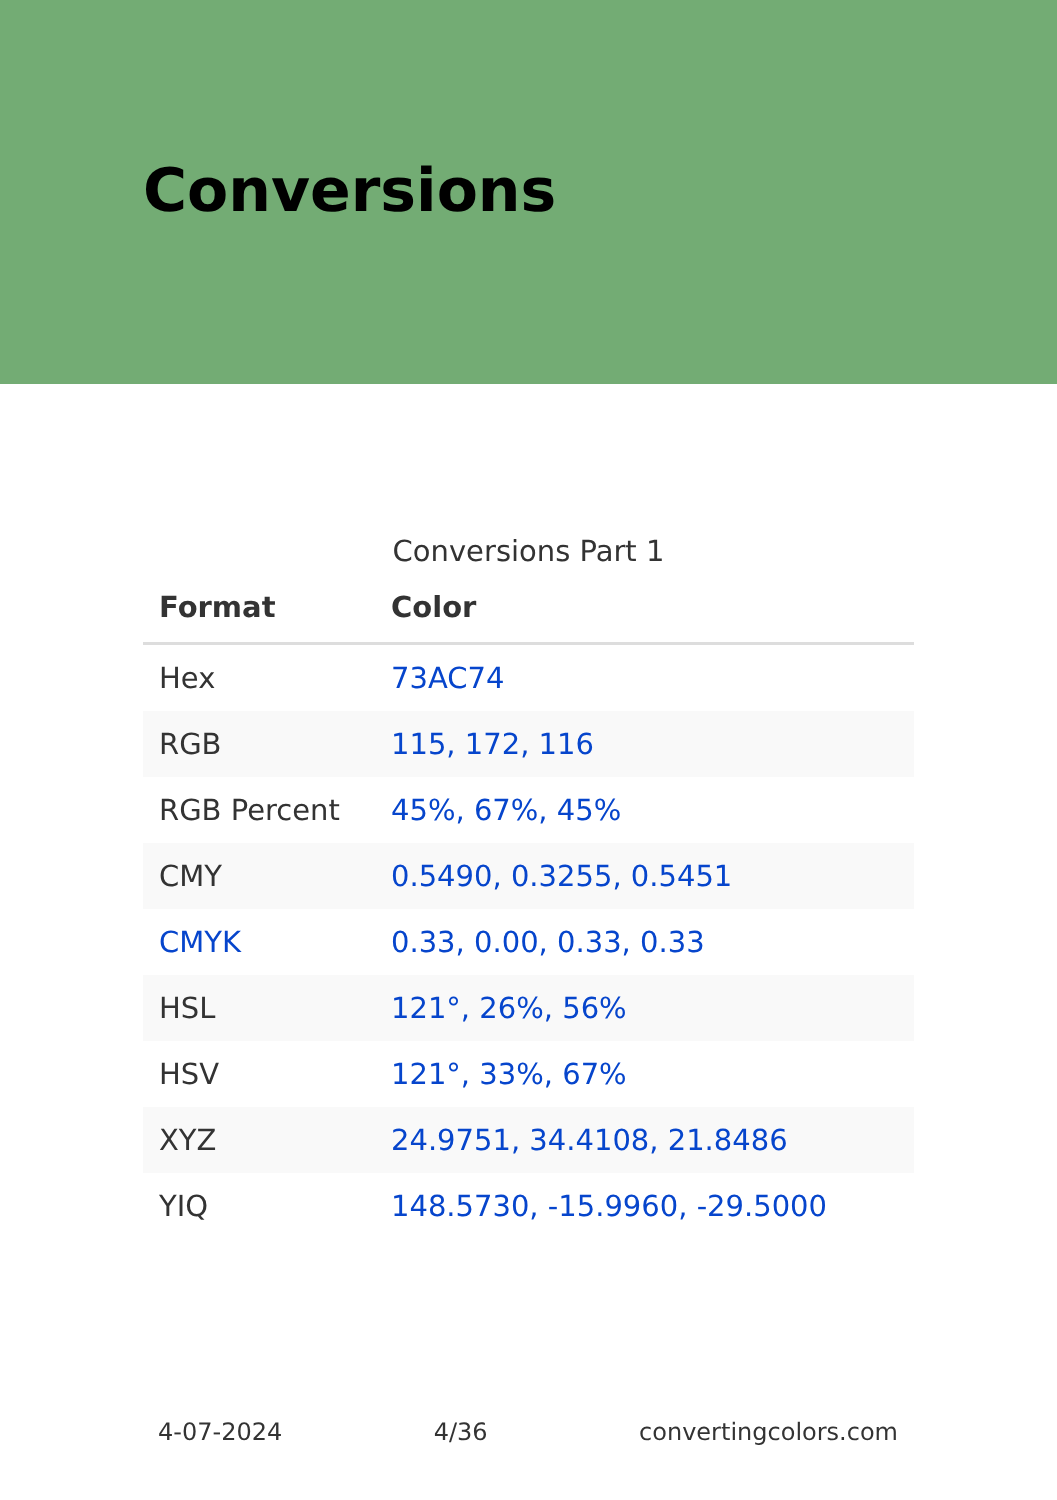Conversions
Conversions Part 1
| Format | Color |
| --- | --- |
| Hex | 73AC74 |
| RGB | 115, 172, 116 |
| RGB Percent | 45%, 67%, 45% |
| CMY | 0.5490, 0.3255, 0.5451 |
| CMYK | 0.33, 0.00, 0.33, 0.33 |
| HSL | 121°, 26%, 56% |
| HSV | 121°, 33%, 67% |
| XYZ | 24.9751, 34.4108, 21.8486 |
| YIQ | 148.5730, -15.9960, -29.5000 |
4-07-2024 4/36 convertingcolors.com